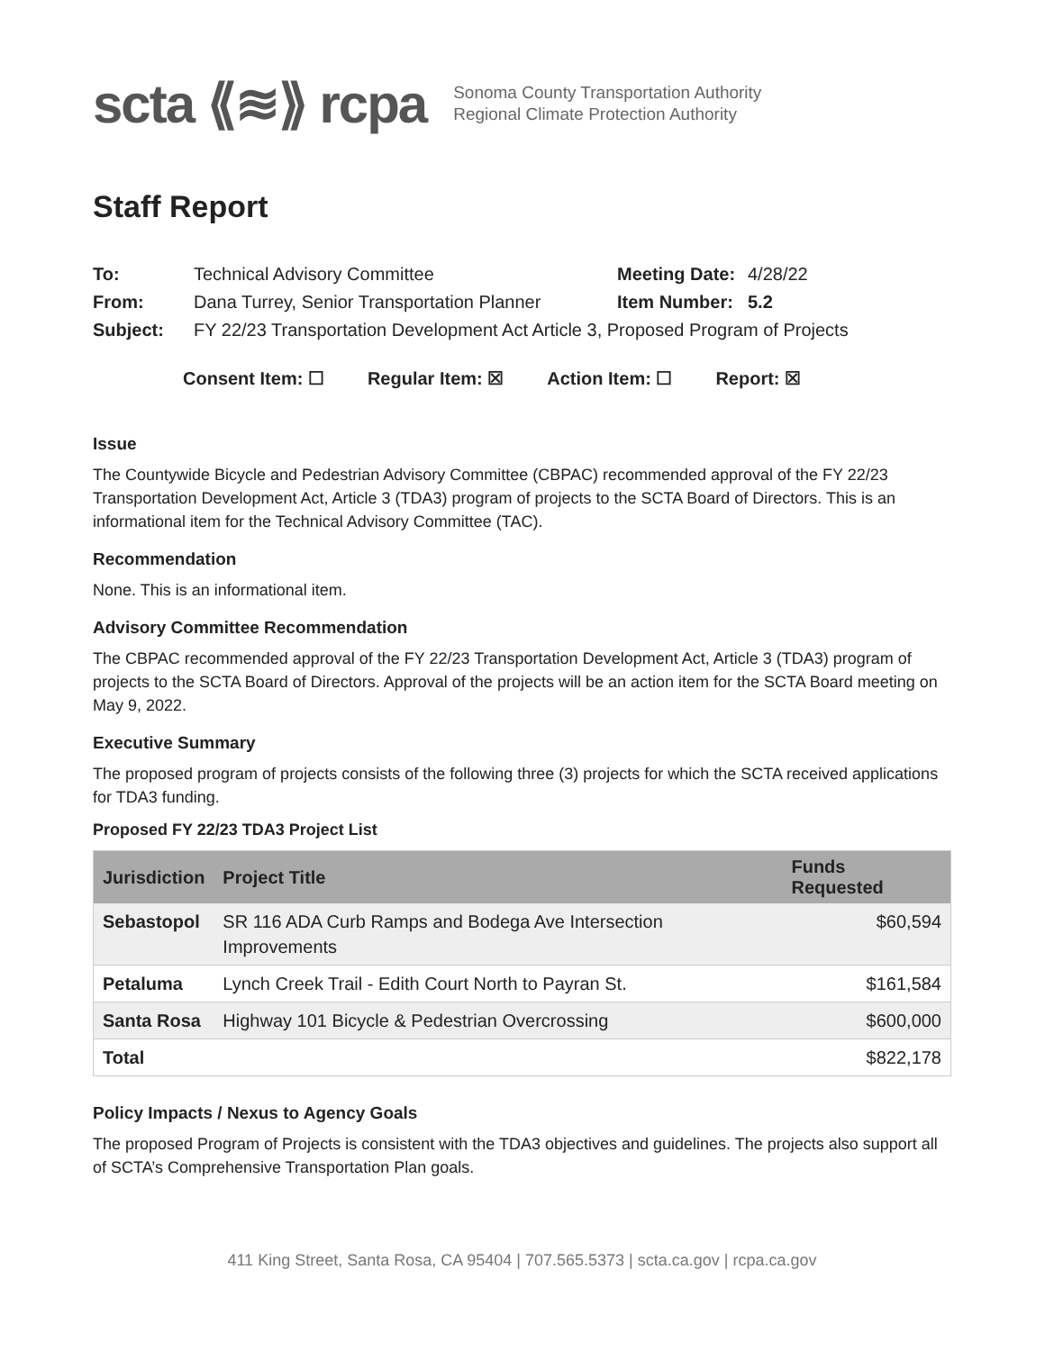scta ⟪≋⟫ rcpa
Sonoma County Transportation Authority
Regional Climate Protection Authority
Staff Report
| To: | Technical Advisory Committee | Meeting Date: | 4/28/22 |
| From: | Dana Turrey, Senior Transportation Planner | Item Number: | 5.2 |
| Subject: | FY 22/23 Transportation Development Act Article 3, Proposed Program of Projects | | |
Consent Item: ☐ Regular Item: ☒ Action Item: ☐ Report: ☒
Issue
The Countywide Bicycle and Pedestrian Advisory Committee (CBPAC) recommended approval of the FY 22/23 Transportation Development Act, Article 3 (TDA3) program of projects to the SCTA Board of Directors. This is an informational item for the Technical Advisory Committee (TAC).
Recommendation
None. This is an informational item.
Advisory Committee Recommendation
The CBPAC recommended approval of the FY 22/23 Transportation Development Act, Article 3 (TDA3) program of projects to the SCTA Board of Directors. Approval of the projects will be an action item for the SCTA Board meeting on May 9, 2022.
Executive Summary
The proposed program of projects consists of the following three (3) projects for which the SCTA received applications for TDA3 funding.
Proposed FY 22/23 TDA3 Project List
| Jurisdiction | Project Title | Funds Requested |
| --- | --- | --- |
| Sebastopol | SR 116 ADA Curb Ramps and Bodega Ave Intersection Improvements | $60,594 |
| Petaluma | Lynch Creek Trail - Edith Court North to Payran St. | $161,584 |
| Santa Rosa | Highway 101 Bicycle & Pedestrian Overcrossing | $600,000 |
| Total | | $822,178 |
Policy Impacts / Nexus to Agency Goals
The proposed Program of Projects is consistent with the TDA3 objectives and guidelines. The projects also support all of SCTA’s Comprehensive Transportation Plan goals.
411 King Street, Santa Rosa, CA 95404 | 707.565.5373 | scta.ca.gov | rcpa.ca.gov